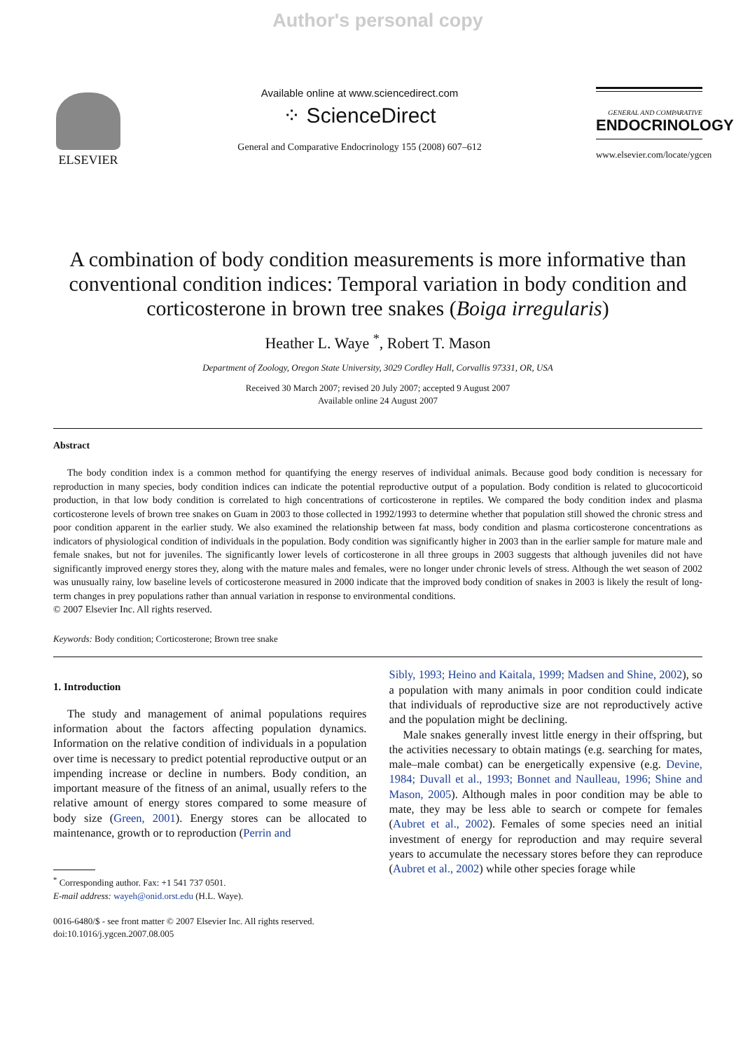Author's personal copy
ELSEVIER
Available online at www.sciencedirect.com
⁘ ScienceDirect
General and Comparative Endocrinology 155 (2008) 607–612
GENERAL AND COMPARATIVE
ENDOCRINOLOGY
www.elsevier.com/locate/ygcen
A combination of body condition measurements is more informative than conventional condition indices: Temporal variation in body condition and corticosterone in brown tree snakes (Boiga irregularis)
Heather L. Waye <sup>*</sup>, Robert T. Mason
Department of Zoology, Oregon State University, 3029 Cordley Hall, Corvallis 97331, OR, USA
Received 30 March 2007; revised 20 July 2007; accepted 9 August 2007
Available online 24 August 2007
Abstract
The body condition index is a common method for quantifying the energy reserves of individual animals. Because good body condition is necessary for reproduction in many species, body condition indices can indicate the potential reproductive output of a population. Body condition is related to glucocorticoid production, in that low body condition is correlated to high concentrations of corticosterone in reptiles. We compared the body condition index and plasma corticosterone levels of brown tree snakes on Guam in 2003 to those collected in 1992/1993 to determine whether that population still showed the chronic stress and poor condition apparent in the earlier study. We also examined the relationship between fat mass, body condition and plasma corticosterone concentrations as indicators of physiological condition of individuals in the population. Body condition was significantly higher in 2003 than in the earlier sample for mature male and female snakes, but not for juveniles. The significantly lower levels of corticosterone in all three groups in 2003 suggests that although juveniles did not have significantly improved energy stores they, along with the mature males and females, were no longer under chronic levels of stress. Although the wet season of 2002 was unusually rainy, low baseline levels of corticosterone measured in 2000 indicate that the improved body condition of snakes in 2003 is likely the result of long-term changes in prey populations rather than annual variation in response to environmental conditions.
© 2007 Elsevier Inc. All rights reserved.
Keywords: Body condition; Corticosterone; Brown tree snake
1. Introduction
The study and management of animal populations requires information about the factors affecting population dynamics. Information on the relative condition of individuals in a population over time is necessary to predict potential reproductive output or an impending increase or decline in numbers. Body condition, an important measure of the fitness of an animal, usually refers to the relative amount of energy stores compared to some measure of body size (Green, 2001). Energy stores can be allocated to maintenance, growth or to reproduction (Perrin and
<sup>*</sup> Corresponding author. Fax: +1 541 737 0501.
E-mail address: wayeh@onid.orst.edu (H.L. Waye).
0016-6480/$ - see front matter © 2007 Elsevier Inc. All rights reserved.
doi:10.1016/j.ygcen.2007.08.005
Sibly, 1993; Heino and Kaitala, 1999; Madsen and Shine, 2002), so a population with many animals in poor condition could indicate that individuals of reproductive size are not reproductively active and the population might be declining.
Male snakes generally invest little energy in their offspring, but the activities necessary to obtain matings (e.g. searching for mates, male–male combat) can be energetically expensive (e.g. Devine, 1984; Duvall et al., 1993; Bonnet and Naulleau, 1996; Shine and Mason, 2005). Although males in poor condition may be able to mate, they may be less able to search or compete for females (Aubret et al., 2002). Females of some species need an initial investment of energy for reproduction and may require several years to accumulate the necessary stores before they can reproduce (Aubret et al., 2002) while other species forage while